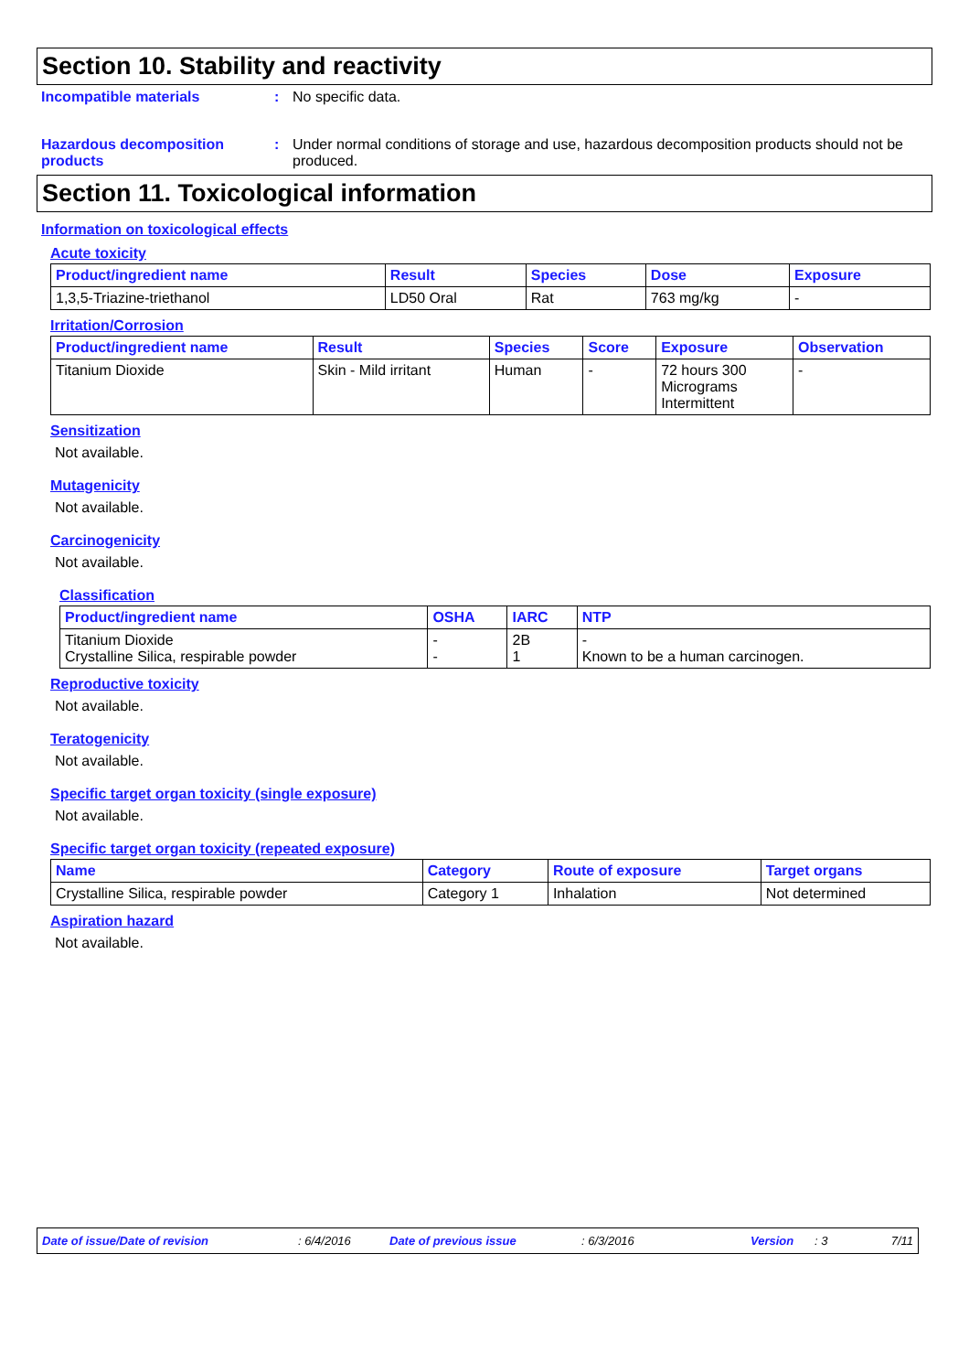Section 10. Stability and reactivity
Incompatible materials : No specific data.
Hazardous decomposition products
: Under normal conditions of storage and use, hazardous decomposition products should not be produced.
Section 11. Toxicological information
Information on toxicological effects
Acute toxicity
| Product/ingredient name | Result | Species | Dose | Exposure |
| --- | --- | --- | --- | --- |
| 1,3,5-Triazine-triethanol | LD50 Oral | Rat | 763 mg/kg | - |
Irritation/Corrosion
| Product/ingredient name | Result | Species | Score | Exposure | Observation |
| --- | --- | --- | --- | --- | --- |
| Titanium Dioxide | Skin - Mild irritant | Human | - | 72 hours 300 Micrograms Intermittent | - |
Sensitization
Not available.
Mutagenicity
Not available.
Carcinogenicity
Not available.
Classification
| Product/ingredient name | OSHA | IARC | NTP |
| --- | --- | --- | --- |
| Titanium Dioxide Crystalline Silica, respirable powder | - - | 2B 1 | - Known to be a human carcinogen. |
Reproductive toxicity
Not available.
Teratogenicity
Not available.
Specific target organ toxicity (single exposure)
Not available.
Specific target organ toxicity (repeated exposure)
| Name | Category | Route of exposure | Target organs |
| --- | --- | --- | --- |
| Crystalline Silica, respirable powder | Category 1 | Inhalation | Not determined |
Aspiration hazard
Not available.
Date of issue/Date of revision: 6/4/2016 Date of previous issue: 6/3/2016 Version: 3 7/11